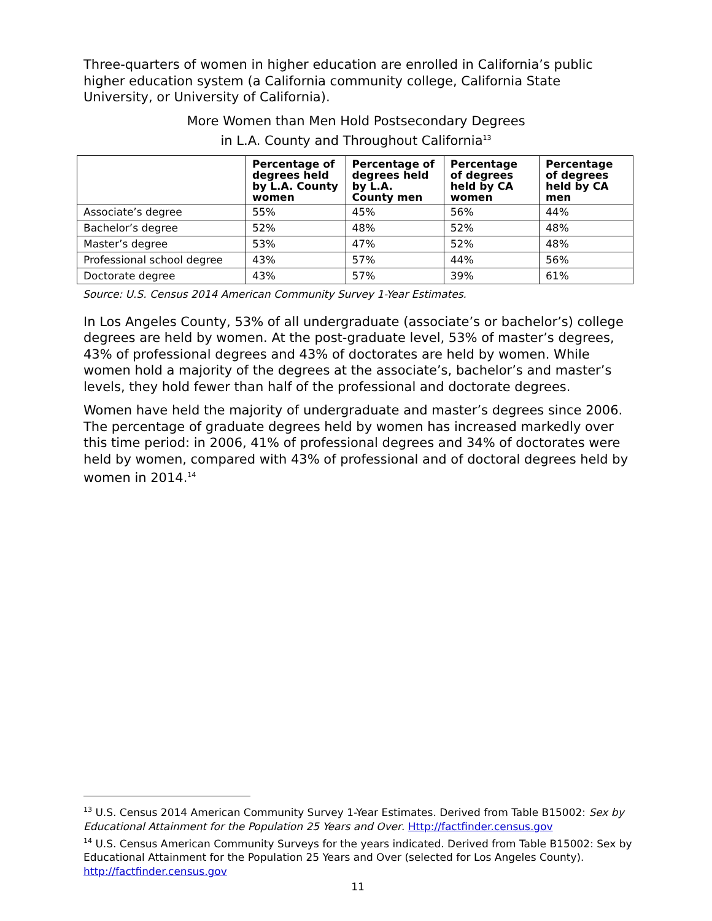Three-quarters of women in higher education are enrolled in California’s public higher education system (a California community college, California State University, or University of California).
More Women than Men Hold Postsecondary Degrees
in L.A. County and Throughout California<sup>13</sup>
| | Percentage of degrees held by L.A. County women | Percentage of degrees held by L.A. County men | Percentage of degrees held by CA women | Percentage of degrees held by CA men |
| --- | --- | --- | --- | --- |
| Associate’s degree | 55% | 45% | 56% | 44% |
| Bachelor’s degree | 52% | 48% | 52% | 48% |
| Master’s degree | 53% | 47% | 52% | 48% |
| Professional school degree | 43% | 57% | 44% | 56% |
| Doctorate degree | 43% | 57% | 39% | 61% |
Source: U.S. Census 2014 American Community Survey 1-Year Estimates.
In Los Angeles County, 53% of all undergraduate (associate’s or bachelor’s) college degrees are held by women. At the post-graduate level, 53% of master’s degrees, 43% of professional degrees and 43% of doctorates are held by women. While women hold a majority of the degrees at the associate’s, bachelor’s and master’s levels, they hold fewer than half of the professional and doctorate degrees.
Women have held the majority of undergraduate and master’s degrees since 2006. The percentage of graduate degrees held by women has increased markedly over this time period: in 2006, 41% of professional degrees and 34% of doctorates were held by women, compared with 43% of professional and of doctoral degrees held by women in 2014.<sup>14</sup>
<sup>13</sup> U.S. Census 2014 American Community Survey 1-Year Estimates. Derived from Table B15002: Sex by Educational Attainment for the Population 25 Years and Over. Http://factfinder.census.gov
<sup>14</sup> U.S. Census American Community Surveys for the years indicated. Derived from Table B15002: Sex by Educational Attainment for the Population 25 Years and Over (selected for Los Angeles County). http://factfinder.census.gov
11